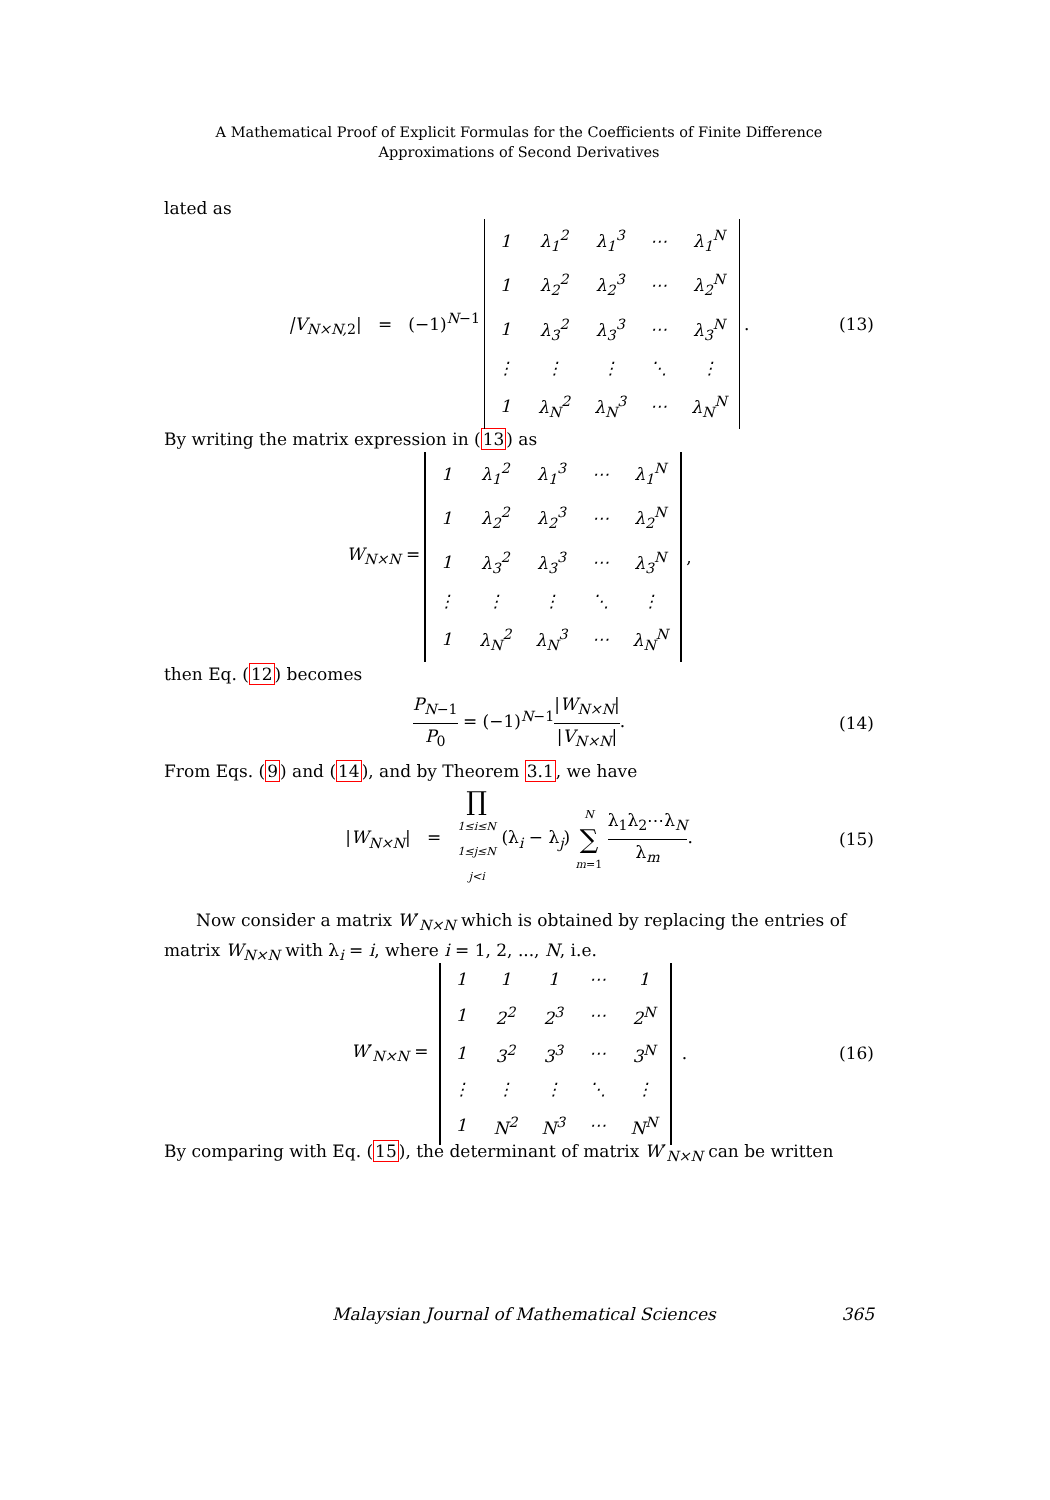A Mathematical Proof of Explicit Formulas for the Coefficients of Finite Difference
Approximations of Second Derivatives
lated as
|V<sub>N×N, 2</sub>| = (−1)<sup>N−1</sup>
| 1 | λ<sub>1</sub><sup>2</sup> | λ<sub>1</sub><sup>3</sup> | ⋯ | λ<sub>1</sub><sup>N</sup> |
| 1 | λ<sub>2</sub><sup>2</sup> | λ<sub>2</sub><sup>3</sup> | ⋯ | λ<sub>2</sub><sup>N</sup> |
| 1 | λ<sub>3</sub><sup>2</sup> | λ<sub>3</sub><sup>3</sup> | ⋯ | λ<sub>3</sub><sup>N</sup> |
| ⋮ | ⋮ | ⋮ | ⋱ | ⋮ |
| 1 | λ<sub>N</sub><sup>2</sup> | λ<sub>N</sub><sup>3</sup> | ⋯ | λ<sub>N</sub><sup>N</sup> |
. (13)
By writing the matrix expression in (13) as
W<sub>N×N</sub> =
| 1 | λ<sub>1</sub><sup>2</sup> | λ<sub>1</sub><sup>3</sup> | ⋯ | λ<sub>1</sub><sup>N</sup> |
| 1 | λ<sub>2</sub><sup>2</sup> | λ<sub>2</sub><sup>3</sup> | ⋯ | λ<sub>2</sub><sup>N</sup> |
| 1 | λ<sub>3</sub><sup>2</sup> | λ<sub>3</sub><sup>3</sup> | ⋯ | λ<sub>3</sub><sup>N</sup> |
| ⋮ | ⋮ | ⋮ | ⋱ | ⋮ |
| 1 | λ<sub>N</sub><sup>2</sup> | λ<sub>N</sub><sup>3</sup> | ⋯ | λ<sub>N</sub><sup>N</sup> |
,
then Eq. (12) becomes
P<sub>N−1</sub> P<sub>0</sub> = (−1)<sup>N−1</sup>|W<sub>N×N</sub>| |V<sub>N×N</sub>|. (14)
From Eqs. (9) and (14), and by Theorem 3.1, we have
|W<sub>N×N</sub>| = ∏ 1≤i≤N
1≤j≤N
j<i (λ<sub>i</sub> − λ<sub>j</sub>) N ∑ m=1 λ<sub>1</sub>λ<sub>2</sub>⋯λ<sub>N</sub> λ<sub>m</sub>. (15)
Now consider a matrix W′<sub>N×N</sub> which is obtained by replacing the entries of matrix W<sub>N×N</sub> with λ<sub>i</sub> = i, where i = 1, 2, ..., N, i.e.
W′<sub>N×N</sub> =
| 1 | 1 | 1 | ⋯ | 1 |
| 1 | 2<sup>2</sup> | 2<sup>3</sup> | ⋯ | 2<sup>N</sup> |
| 1 | 3<sup>2</sup> | 3<sup>3</sup> | ⋯ | 3<sup>N</sup> |
| ⋮ | ⋮ | ⋮ | ⋱ | ⋮ |
| 1 | N<sup>2</sup> | N<sup>3</sup> | ⋯ | N<sup>N</sup> |
. (16)
By comparing with Eq. (15), the determinant of matrix W′<sub>N×N</sub> can be written
Malaysian Journal of Mathematical Sciences 365